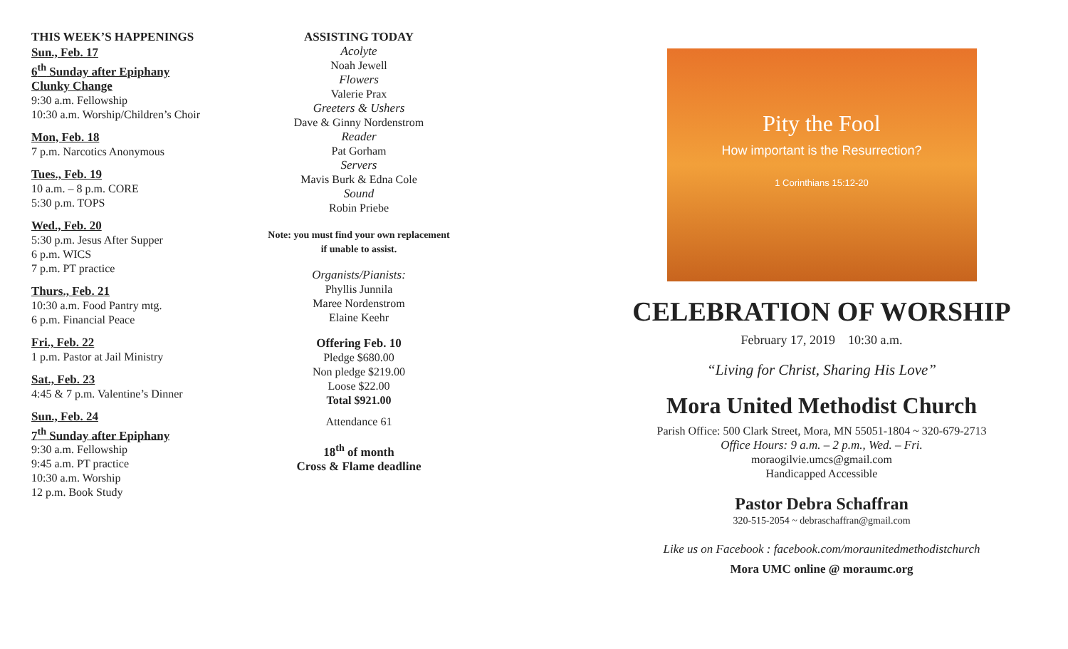THIS WEEK’S HAPPENINGS
Sun., Feb. 17
6<sup>th</sup> Sunday after Epiphany
Clunky Change
9:30 a.m. Fellowship
10:30 a.m. Worship/Children’s Choir
Mon, Feb. 18
7 p.m. Narcotics Anonymous
Tues., Feb. 19
10 a.m. – 8 p.m. CORE
5:30 p.m. TOPS
Wed., Feb. 20
5:30 p.m. Jesus After Supper
6 p.m. WICS
7 p.m. PT practice
Thurs., Feb. 21
10:30 a.m. Food Pantry mtg.
6 p.m. Financial Peace
Fri., Feb. 22
1 p.m. Pastor at Jail Ministry
Sat., Feb. 23
4:45 & 7 p.m. Valentine’s Dinner
Sun., Feb. 24
7<sup>th</sup> Sunday after Epiphany
9:30 a.m. Fellowship
9:45 a.m. PT practice
10:30 a.m. Worship
12 p.m. Book Study
ASSISTING TODAY
Acolyte
Noah Jewell
Flowers
Valerie Prax
Greeters & Ushers
Dave & Ginny Nordenstrom
Reader
Pat Gorham
Servers
Mavis Burk & Edna Cole
Sound
Robin Priebe
Note: you must find your own replacement if unable to assist.
Organists/Pianists:
Phyllis Junnila
Maree Nordenstrom
Elaine Keehr
Offering Feb. 10
Pledge $680.00
Non pledge $219.00
Loose $22.00
Total $921.00
Attendance 61
18<sup>th</sup> of month
Cross & Flame deadline
Pity the Fool
How important is the Resurrection?
1 Corinthians 15:12-20
CELEBRATION OF WORSHIP
February 17, 2019 10:30 a.m.
“Living for Christ, Sharing His Love”
Mora United Methodist Church
Parish Office: 500 Clark Street, Mora, MN 55051-1804 ~ 320-679-2713
Office Hours: 9 a.m. – 2 p.m., Wed. – Fri.
moraogilvie.umcs@gmail.com
Handicapped Accessible
Pastor Debra Schaffran
320-515-2054 ~ debraschaffran@gmail.com
Like us on Facebook : facebook.com/moraunitedmethodistchurch
Mora UMC online @ moraumc.org